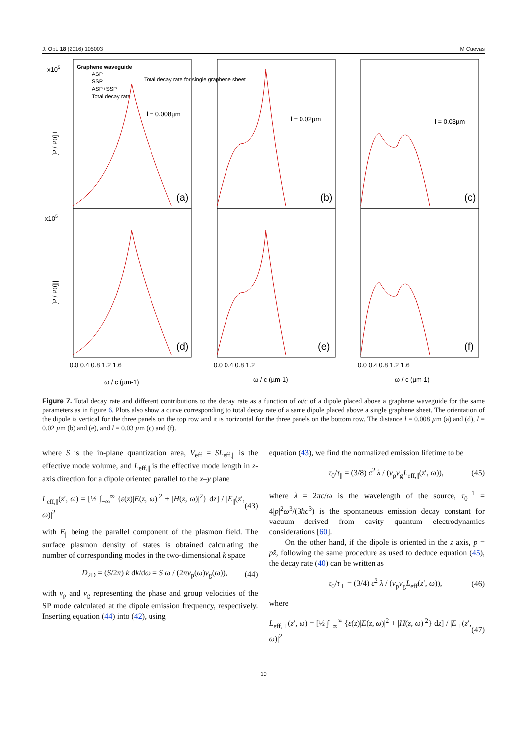J. Opt. 18 (2016) 105003 M Cuevas
Graphene waveguide
ASP
SSP
ASP+SSP
Total decay rate
Total decay rate for single graphene sheet
l = 0.008µm
l = 0.02µm
l = 0.03µm
(a)
(b)
(c)
(d)
(e)
(f)
x105
x105
[P / P0]⊥
[P / P0]||
0.0 0.4 0.8 1.2 1.6
0.0 0.4 0.8 1.2
0.0 0.4 0.8 1.2 1.6
ω / c (µm-1)
ω / c (µm-1)
ω / c (µm-1)
Figure 7. Total decay rate and different contributions to the decay rate as a function of ω/c of a dipole placed above a graphene waveguide for the same parameters as in figure 6. Plots also show a curve corresponding to total decay rate of a same dipole placed above a single graphene sheet. The orientation of the dipole is vertical for the three panels on the top row and it is horizontal for the three panels on the bottom row. The distance l = 0.008 µm (a) and (d), l = 0.02 µm (b) and (e), and l = 0.03 µm (c) and (f).
where S is the in-plane quantization area, V<sub>eff</sub> = SL<sub>eff,||</sub> is the effective mode volume, and L<sub>eff,||</sub> is the effective mode length in z-axis direction for a dipole oriented parallel to the x–y plane
L<sub>eff,||</sub>(z′, ω) = [½ ∫<sub>−∞</sub><sup>∞</sup> {ε(z)|E(z, ω)|<sup>2</sup> + |H(z, ω)|<sup>2</sup>} dz] / |E<sub>||</sub>(z′, ω)|<sup>2</sup> (43)
with E<sub>||</sub> being the parallel component of the plasmon field. The surface plasmon density of states is obtained calculating the number of corresponding modes in the two-dimensional k space
D<sub>2D</sub> = (S/2π) k dk/dω = S ω / (2πv<sub>p</sub>(ω)v<sub>g</sub>(ω)), (44)
with v<sub>p</sub> and v<sub>g</sub> representing the phase and group velocities of the SP mode calculated at the dipole emission frequency, respectively. Inserting equation (44) into (42), using
equation (43), we find the normalized emission lifetime to be
τ<sub>0</sub>/τ<sub>||</sub> = (3/8) c<sup>2</sup> λ / (v<sub>p</sub>v<sub>g</sub>L<sub>eff,||</sub>(z′, ω)), (45)
where λ = 2πc/ω is the wavelength of the source, τ<sub>0</sub><sup>−1</sup> = 4|p|<sup>2</sup>ω<sup>3</sup>/(3ħc<sup>3</sup>) is the spontaneous emission decay constant for vacuum derived from cavity quantum electrodynamics considerations [60].
On the other hand, if the dipole is oriented in the z axis, p = pž, following the same procedure as used to deduce equation (45), the decay rate (40) can be written as
τ<sub>0</sub>/τ<sub>⊥</sub> = (3/4) c<sup>2</sup> λ / (v<sub>p</sub>v<sub>g</sub>L<sub>eff</sub>(z′, ω)), (46)
where
L<sub>eff,⊥</sub>(z′, ω) = [½ ∫<sub>−∞</sub><sup>∞</sup> {ε(z)|E(z, ω)|<sup>2</sup> + |H(z, ω)|<sup>2</sup>} dz] / |E<sub>⊥</sub>(z′, ω)|<sup>2</sup> (47)
10